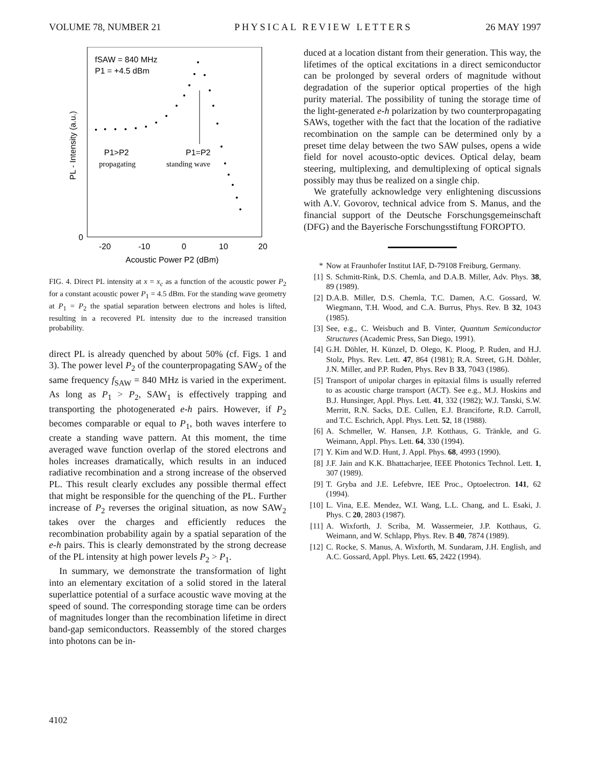VOLUME 78, NUMBER 21 PHYSICAL REVIEW LETTERS 26 MAY 1997
fSAW = 840 MHz
P1 = +4.5 dBm
PL - Intensity (a.u.)
P1>P2
P1=P2
propagating
standing wave
0
-20
-10
0
10
20
Acoustic Power P2 (dBm)
FIG. 4. Direct PL intensity at x = x<sub>c</sub> as a function of the acoustic power P<sub>2</sub> for a constant acoustic power P<sub>1</sub> = 4.5 dBm. For the standing wave geometry at P<sub>1</sub> = P<sub>2</sub> the spatial separation between electrons and holes is lifted, resulting in a recovered PL intensity due to the increased transition probability.
direct PL is already quenched by about 50% (cf. Figs. 1 and 3). The power level P<sub>2</sub> of the counterpropagating SAW<sub>2</sub> of the same frequency f<sub>SAW</sub> = 840 MHz is varied in the experiment. As long as P<sub>1</sub> > P<sub>2</sub>, SAW<sub>1</sub> is effectively trapping and transporting the photogenerated e-h pairs. However, if P<sub>2</sub> becomes comparable or equal to P<sub>1</sub>, both waves interfere to create a standing wave pattern. At this moment, the time averaged wave function overlap of the stored electrons and holes increases dramatically, which results in an induced radiative recombination and a strong increase of the observed PL. This result clearly excludes any possible thermal effect that might be responsible for the quenching of the PL. Further increase of P<sub>2</sub> reverses the original situation, as now SAW<sub>2</sub> takes over the charges and efficiently reduces the recombination probability again by a spatial separation of the e-h pairs. This is clearly demonstrated by the strong decrease of the PL intensity at high power levels P<sub>2</sub> > P<sub>1</sub>.
In summary, we demonstrate the transformation of light into an elementary excitation of a solid stored in the lateral superlattice potential of a surface acoustic wave moving at the speed of sound. The corresponding storage time can be orders of magnitudes longer than the recombination lifetime in direct band-gap semiconductors. Reassembly of the stored charges into photons can be in-
duced at a location distant from their generation. This way, the lifetimes of the optical excitations in a direct semiconductor can be prolonged by several orders of magnitude without degradation of the superior optical properties of the high purity material. The possibility of tuning the storage time of the light-generated e-h polarization by two counterpropagating SAWs, together with the fact that the location of the radiative recombination on the sample can be determined only by a preset time delay between the two SAW pulses, opens a wide field for novel acousto-optic devices. Optical delay, beam steering, multiplexing, and demultiplexing of optical signals possibly may thus be realized on a single chip.
We gratefully acknowledge very enlightening discussions with A.V. Govorov, technical advice from S. Manus, and the financial support of the Deutsche Forschungsgemeinschaft (DFG) and the Bayerische Forschungsstiftung FOROPTO.
* Now at Fraunhofer Institut IAF, D-79108 Freiburg, Germany.
[1] S. Schmitt-Rink, D.S. Chemla, and D.A.B. Miller, Adv. Phys. 38, 89 (1989).
[2] D.A.B. Miller, D.S. Chemla, T.C. Damen, A.C. Gossard, W. Wiegmann, T.H. Wood, and C.A. Burrus, Phys. Rev. B 32, 1043 (1985).
[3] See, e.g., C. Weisbuch and B. Vinter, Quantum Semiconductor Structures (Academic Press, San Diego, 1991).
[4] G.H. Döhler, H. Künzel, D. Olego, K. Ploog, P. Ruden, and H.J. Stolz, Phys. Rev. Lett. 47, 864 (1981); R.A. Street, G.H. Döhler, J.N. Miller, and P.P. Ruden, Phys. Rev B 33, 7043 (1986).
[5] Transport of unipolar charges in epitaxial films is usually referred to as acoustic charge transport (ACT). See e.g., M.J. Hoskins and B.J. Hunsinger, Appl. Phys. Lett. 41, 332 (1982); W.J. Tanski, S.W. Merritt, R.N. Sacks, D.E. Cullen, E.J. Branciforte, R.D. Carroll, and T.C. Eschrich, Appl. Phys. Lett. 52, 18 (1988).
[6] A. Schmeller, W. Hansen, J.P. Kotthaus, G. Tränkle, and G. Weimann, Appl. Phys. Lett. 64, 330 (1994).
[7] Y. Kim and W.D. Hunt, J. Appl. Phys. 68, 4993 (1990).
[8] J.F. Jain and K.K. Bhattacharjee, IEEE Photonics Technol. Lett. 1, 307 (1989).
[9] T. Gryba and J.E. Lefebvre, IEE Proc., Optoelectron. 141, 62 (1994).
[10] L. Vina, E.E. Mendez, W.I. Wang, L.L. Chang, and L. Esaki, J. Phys. C 20, 2803 (1987).
[11] A. Wixforth, J. Scriba, M. Wassermeier, J.P. Kotthaus, G. Weimann, and W. Schlapp, Phys. Rev. B 40, 7874 (1989).
[12] C. Rocke, S. Manus, A. Wixforth, M. Sundaram, J.H. English, and A.C. Gossard, Appl. Phys. Lett. 65, 2422 (1994).
4102